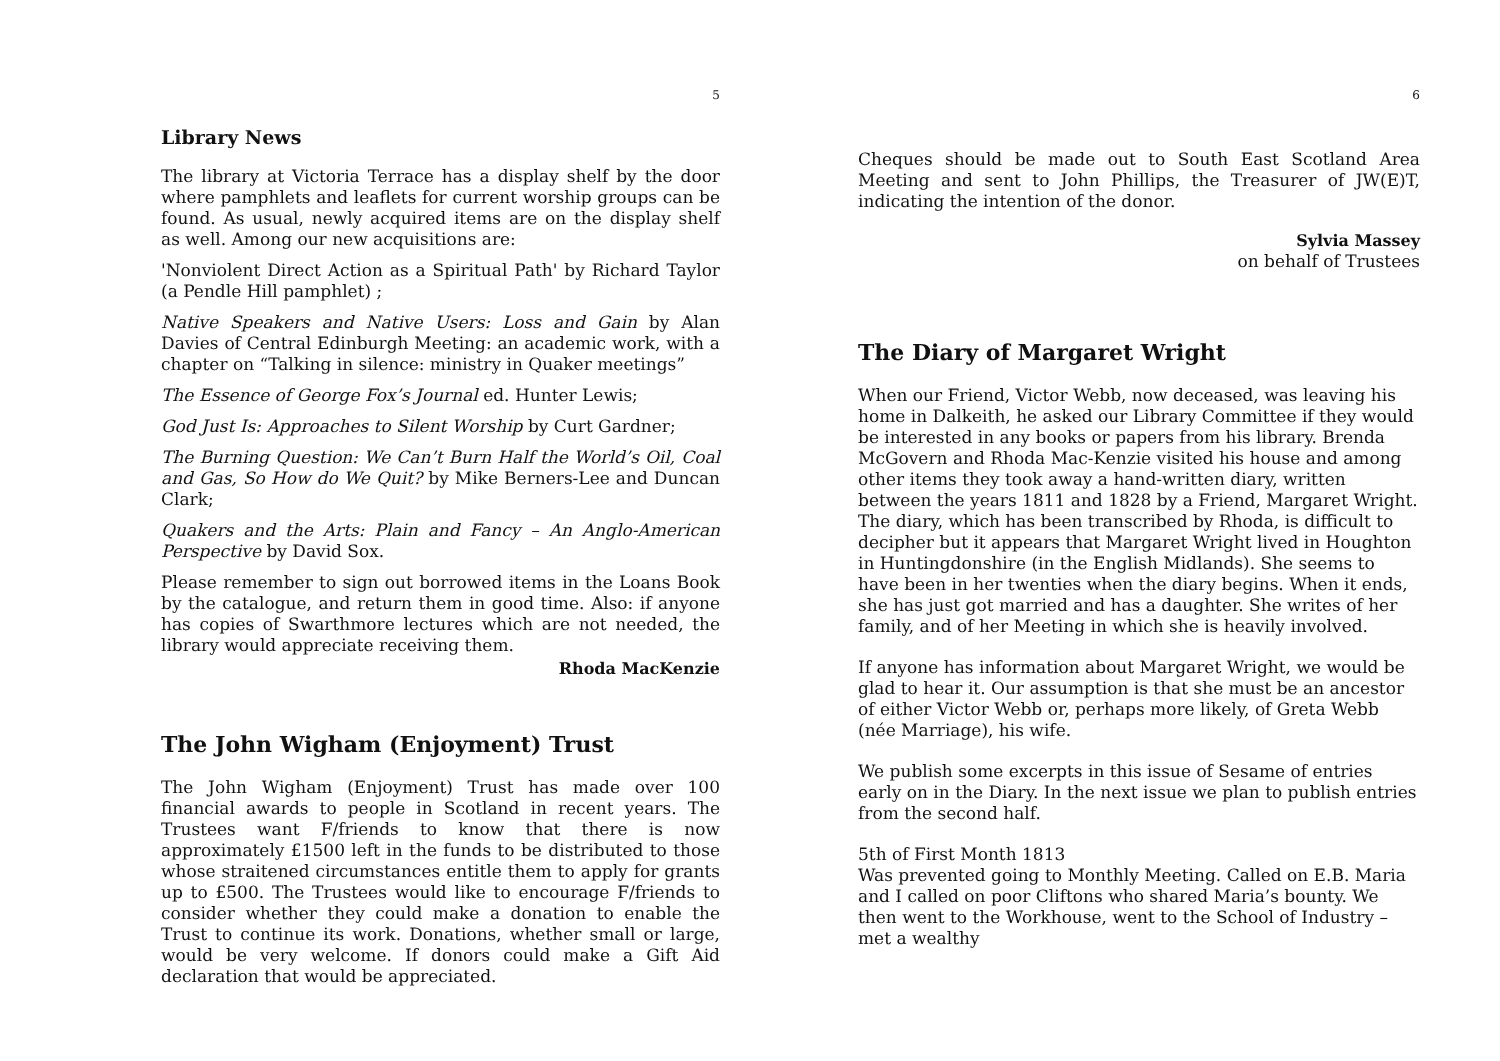5
Library News
The library at Victoria Terrace has a display shelf by the door where pamphlets and leaflets for current worship groups can be found. As usual, newly acquired items are on the display shelf as well. Among our new acquisitions are:
'Nonviolent Direct Action as a Spiritual Path' by Richard Taylor (a Pendle Hill pamphlet) ;
Native Speakers and Native Users: Loss and Gain by Alan Davies of Central Edinburgh Meeting: an academic work, with a chapter on “Talking in silence: ministry in Quaker meetings”
The Essence of George Fox’s Journal ed. Hunter Lewis;
God Just Is: Approaches to Silent Worship by Curt Gardner;
The Burning Question: We Can’t Burn Half the World’s Oil, Coal and Gas, So How do We Quit? by Mike Berners-Lee and Duncan Clark;
Quakers and the Arts: Plain and Fancy – An Anglo-American Perspective by David Sox.
Please remember to sign out borrowed items in the Loans Book by the catalogue, and return them in good time. Also: if anyone has copies of Swarthmore lectures which are not needed, the library would appreciate receiving them.
Rhoda MacKenzie
The John Wigham (Enjoyment) Trust
The John Wigham (Enjoyment) Trust has made over 100 financial awards to people in Scotland in recent years. The Trustees want F/friends to know that there is now approximately £1500 left in the funds to be distributed to those whose straitened circumstances entitle them to apply for grants up to £500. The Trustees would like to encourage F/friends to consider whether they could make a donation to enable the Trust to continue its work. Donations, whether small or large, would be very welcome. If donors could make a Gift Aid declaration that would be appreciated.
6
Cheques should be made out to South East Scotland Area Meeting and sent to John Phillips, the Treasurer of JW(E)T, indicating the intention of the donor.
Sylvia Massey
on behalf of Trustees
The Diary of Margaret Wright
When our Friend, Victor Webb, now deceased, was leaving his home in Dalkeith, he asked our Library Committee if they would be interested in any books or papers from his library. Brenda McGovern and Rhoda Mac-Kenzie visited his house and among other items they took away a hand-written diary, written between the years 1811 and 1828 by a Friend, Margaret Wright. The diary, which has been transcribed by Rhoda, is difficult to decipher but it appears that Margaret Wright lived in Houghton in Huntingdonshire (in the English Midlands). She seems to have been in her twenties when the diary begins. When it ends, she has just got married and has a daughter. She writes of her family, and of her Meeting in which she is heavily involved.
If anyone has information about Margaret Wright, we would be glad to hear it. Our assumption is that she must be an ancestor of either Victor Webb or, perhaps more likely, of Greta Webb (née Marriage), his wife.
We publish some excerpts in this issue of Sesame of entries early on in the Diary. In the next issue we plan to publish entries from the second half.
5th of First Month 1813
Was prevented going to Monthly Meeting. Called on E.B. Maria and I called on poor Cliftons who shared Maria’s bounty. We then went to the Workhouse, went to the School of Industry – met a wealthy